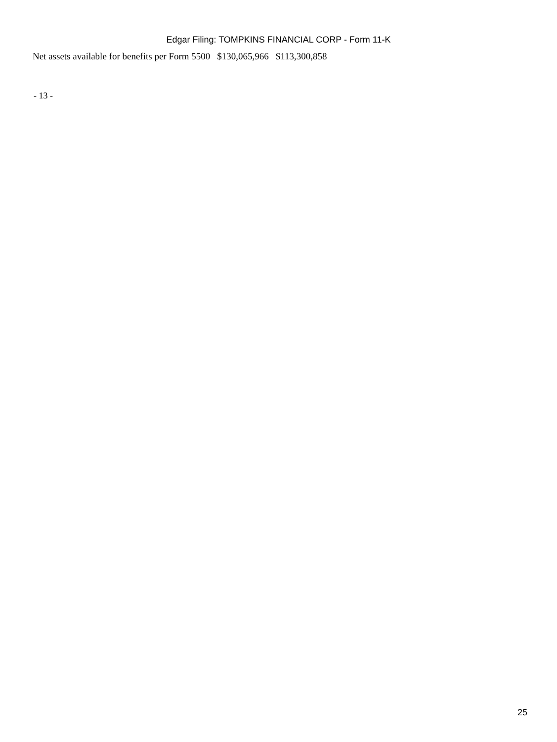Edgar Filing: TOMPKINS FINANCIAL CORP - Form 11-K
| Net assets available for benefits per Form 5500 | $130,065,966 | $113,300,858 |
- 13 -
25